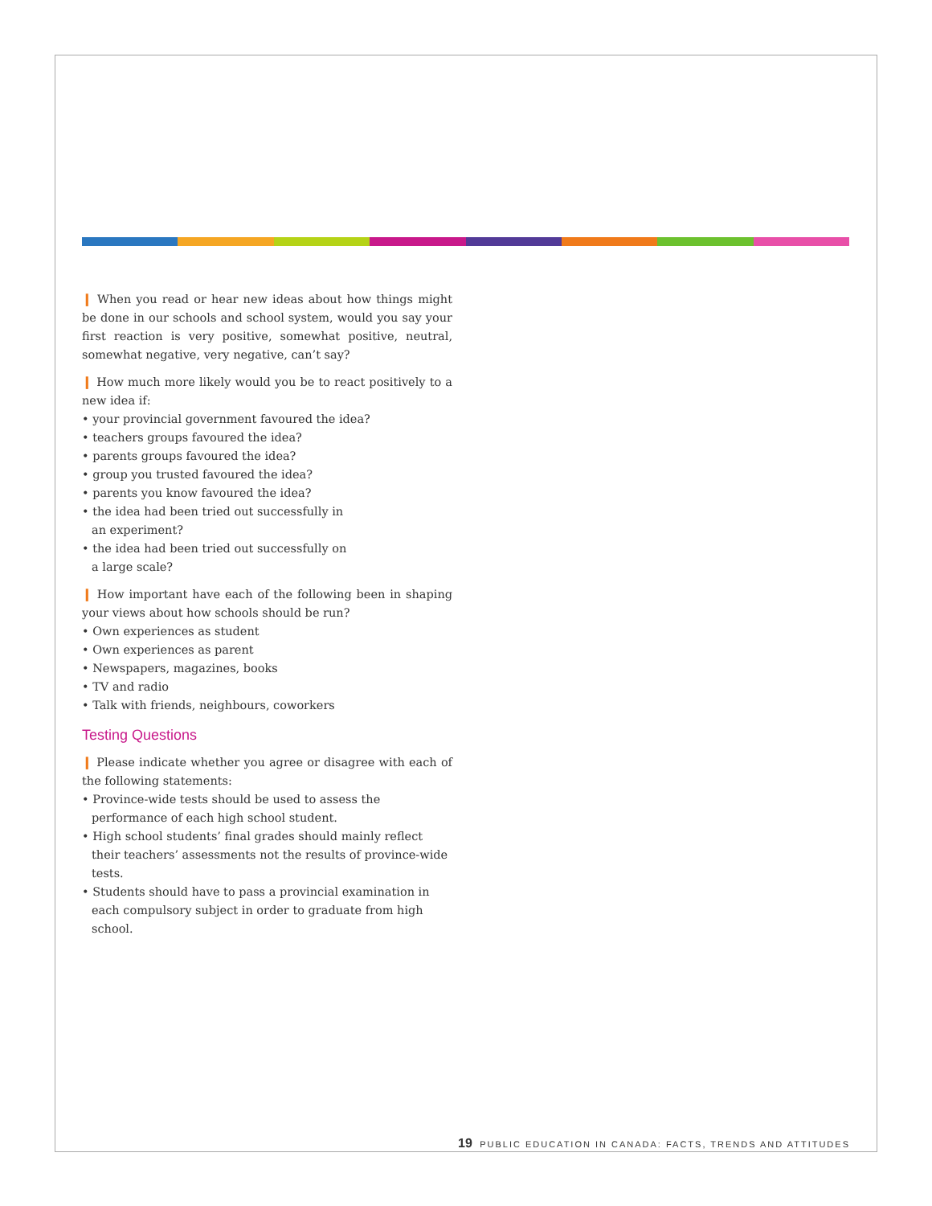❙ When you read or hear new ideas about how things might be done in our schools and school system, would you say your first reaction is very positive, somewhat positive, neutral, somewhat negative, very negative, can’t say?
❙ How much more likely would you be to react positively to a new idea if:
• your provincial government favoured the idea?
• teachers groups favoured the idea?
• parents groups favoured the idea?
• group you trusted favoured the idea?
• parents you know favoured the idea?
• the idea had been tried out successfully in
an experiment?
• the idea had been tried out successfully on
a large scale?
❙ How important have each of the following been in shaping your views about how schools should be run?
• Own experiences as student
• Own experiences as parent
• Newspapers, magazines, books
• TV and radio
• Talk with friends, neighbours, coworkers
Testing Questions
❙ Please indicate whether you agree or disagree with each of the following statements:
• Province-wide tests should be used to assess the performance of each high school student.
• High school students’ final grades should mainly reflect their teachers’ assessments not the results of province-wide tests.
• Students should have to pass a provincial examination in each compulsory subject in order to graduate from high school.
19 PUBLIC EDUCATION IN CANADA: FACTS, TRENDS AND ATTITUDES